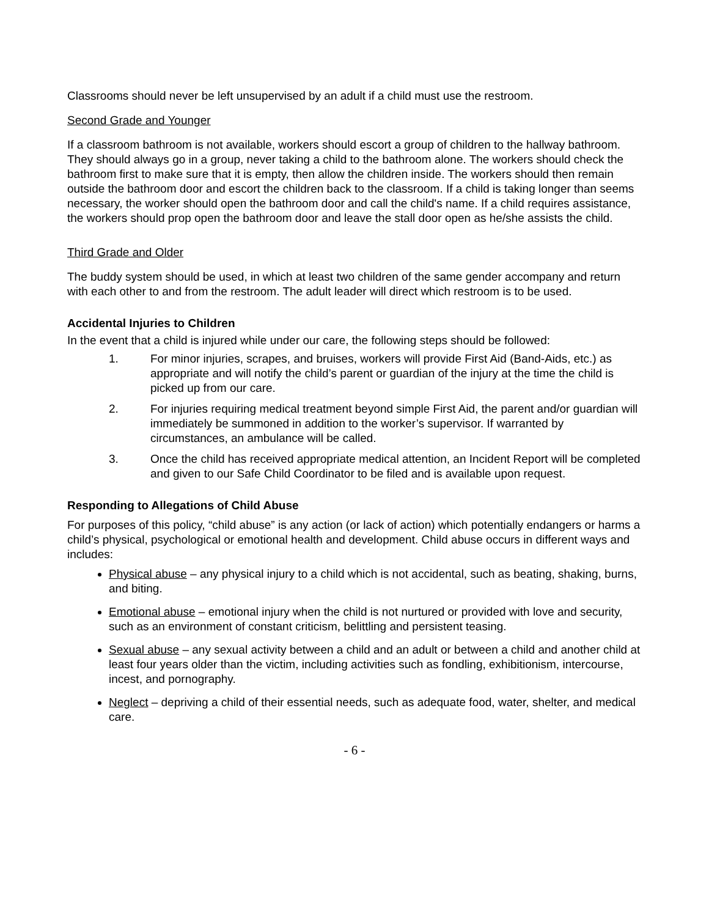Classrooms should never be left unsupervised by an adult if a child must use the restroom.
Second Grade and Younger
If a classroom bathroom is not available, workers should escort a group of children to the hallway bathroom. They should always go in a group, never taking a child to the bathroom alone. The workers should check the bathroom first to make sure that it is empty, then allow the children inside. The workers should then remain outside the bathroom door and escort the children back to the classroom. If a child is taking longer than seems necessary, the worker should open the bathroom door and call the child's name. If a child requires assistance, the workers should prop open the bathroom door and leave the stall door open as he/she assists the child.
Third Grade and Older
The buddy system should be used, in which at least two children of the same gender accompany and return with each other to and from the restroom. The adult leader will direct which restroom is to be used.
Accidental Injuries to Children
In the event that a child is injured while under our care, the following steps should be followed:
1. For minor injuries, scrapes, and bruises, workers will provide First Aid (Band-Aids, etc.) as appropriate and will notify the child’s parent or guardian of the injury at the time the child is picked up from our care.
2. For injuries requiring medical treatment beyond simple First Aid, the parent and/or guardian will immediately be summoned in addition to the worker’s supervisor. If warranted by circumstances, an ambulance will be called.
3. Once the child has received appropriate medical attention, an Incident Report will be completed and given to our Safe Child Coordinator to be filed and is available upon request.
Responding to Allegations of Child Abuse
For purposes of this policy, “child abuse” is any action (or lack of action) which potentially endangers or harms a child’s physical, psychological or emotional health and development. Child abuse occurs in different ways and includes:
Physical abuse – any physical injury to a child which is not accidental, such as beating, shaking, burns, and biting.
Emotional abuse – emotional injury when the child is not nurtured or provided with love and security, such as an environment of constant criticism, belittling and persistent teasing.
Sexual abuse – any sexual activity between a child and an adult or between a child and another child at least four years older than the victim, including activities such as fondling, exhibitionism, intercourse, incest, and pornography.
Neglect – depriving a child of their essential needs, such as adequate food, water, shelter, and medical care.
- 6 -